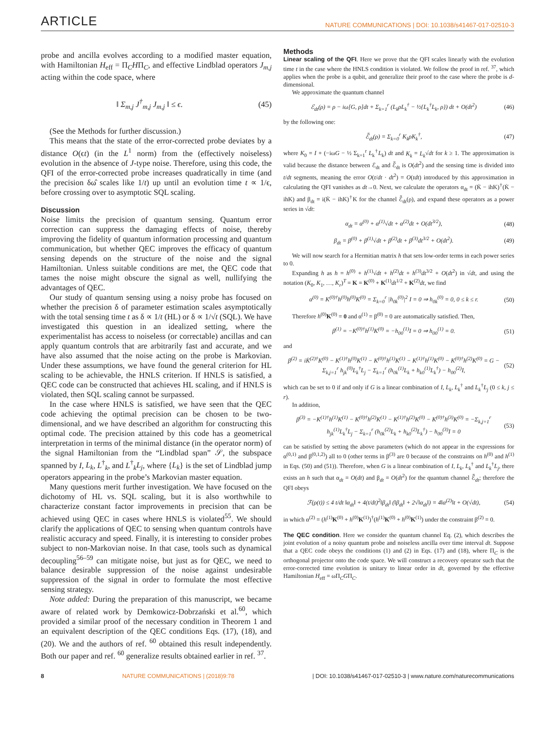ARTICLE NATURE COMMUNICATIONS | DOI: 10.1038/s41467-017-02510-3
probe and ancilla evolves according to a modified master equation, with Hamiltonian H<sub>eff</sub> = Π<sub>C</sub>HΠ<sub>C</sub>, and effective Lindblad operators J<sub>m,j</sub> acting within the code space, where
‖ Σ<sub>m,j</sub> J<sup>†</sup><sub>m,j</sub> J<sub>m,j</sub> ‖ ≤ ϵ. (45)
(See the Methods for further discussion.)
This means that the state of the error-corrected probe deviates by a distance O(ϵt) (in the L<sup>1</sup> norm) from the (effectively noiseless) evolution in the absence of J-type noise. Therefore, using this code, the QFI of the error-corrected probe increases quadratically in time (and the precision δω̂ scales like 1/t) up until an evolution time t ∝ 1/ϵ, before crossing over to asymptotic SQL scaling.
Discussion
Noise limits the precision of quantum sensing. Quantum error correction can suppress the damaging effects of noise, thereby improving the fidelity of quantum information processing and quantum communication, but whether QEC improves the efficacy of quantum sensing depends on the structure of the noise and the signal Hamiltonian. Unless suitable conditions are met, the QEC code that tames the noise might obscure the signal as well, nullifying the advantages of QEC.
Our study of quantum sensing using a noisy probe has focused on whether the precision δ of parameter estimation scales asymptotically with the total sensing time t as δ ∝ 1/t (HL) or δ ∝ 1/√t (SQL). We have investigated this question in an idealized setting, where the experimentalist has access to noiseless (or correctable) ancillas and can apply quantum controls that are arbitrarily fast and accurate, and we have also assumed that the noise acting on the probe is Markovian. Under these assumptions, we have found the general criterion for HL scaling to be achievable, the HNLS criterion. If HNLS is satisfied, a QEC code can be constructed that achieves HL scaling, and if HNLS is violated, then SQL scaling cannot be surpassed.
In the case where HNLS is satisfied, we have seen that the QEC code achieving the optimal precision can be chosen to be two-dimensional, and we have described an algorithm for constructing this optimal code. The precision attained by this code has a geometrical interpretation in terms of the minimal distance (in the operator norm) of the signal Hamiltonian from the “Lindblad span” 𝒮, the subspace spanned by I, L<sub>k</sub>, L<sup>†</sup><sub>k</sub>, and L<sup>†</sup><sub>k</sub>L<sub>j</sub>, where {L<sub>k</sub>} is the set of Lindblad jump operators appearing in the probe’s Markovian master equation.
Many questions merit further investigation. We have focused on the dichotomy of HL vs. SQL scaling, but it is also worthwhile to characterize constant factor improvements in precision that can be achieved using QEC in cases where HNLS is violated<sup>55</sup>. We should clarify the applications of QEC to sensing when quantum controls have realistic accuracy and speed. Finally, it is interesting to consider probes subject to non-Markovian noise. In that case, tools such as dynamical decoupling<sup>56–59</sup> can mitigate noise, but just as for QEC, we need to balance desirable suppression of the noise against undesirable suppression of the signal in order to formulate the most effective sensing strategy.
Note added: During the preparation of this manuscript, we became aware of related work by Demkowicz-Dobrzański et al.<sup>60</sup>, which provided a similar proof of the necessary condition in Theorem 1 and an equivalent description of the QEC conditions Eqs. (17), (18), and (20). We and the authors of ref. <sup>60</sup> obtained this result independently. Both our paper and ref. <sup>60</sup> generalize results obtained earlier in ref. <sup>37</sup>.
Methods
Linear scaling of the QFI. Here we prove that the QFI scales linearly with the evolution time t in the case where the HNLS condition is violated. We follow the proof in ref. <sup>37</sup>, which applies when the probe is a qubit, and generalize their proof to the case where the probe is d-dimensional.
We approximate the quantum channel
ℰ<sub>dt</sub>(ρ) = ρ − iω[G, ρ]dt + Σ<sub>k=1</sub><sup>r</sup> (L<sub>k</sub>ρL<sub>k</sub><sup>†</sup> − ½{L<sub>k</sub><sup>†</sup>L<sub>k</sub>, ρ}) dt + O(dt<sup>2</sup>) (46)
by the following one:
ℰ̃<sub>dt</sub>(ρ) = Σ<sub>k=0</sub><sup>r</sup> K<sub>k</sub>ρK<sub>k</sub><sup>†</sup>, (47)
where K<sub>0</sub> = I + (−iωG − ½ Σ<sub>k=1</sub><sup>r</sup> L<sub>k</sub><sup>†</sup>L<sub>k</sub>) dt and K<sub>k</sub> = L<sub>k</sub>√dt for k ≥ 1. The approximation is valid because the distance between ℰ<sub>dt</sub> and ℰ̃<sub>dt</sub> is O(dt<sup>2</sup>) and the sensing time is divided into t/dt segments, meaning the error O(t/dt · dt<sup>2</sup>) = O(tdt) introduced by this approximation in calculating the QFI vanishes as dt→0. Next, we calculate the operators α<sub>dt</sub> = (K̇ − ihK)<sup>†</sup>(K̇ − ihK) and β<sub>dt</sub> = i(K̇ − ihK)<sup>†</sup>K for the channel ℰ̃<sub>dt</sub>(ρ), and expand these operators as a power series in √dt:
α<sub>dt</sub> = α<sup>(0)</sup> + α<sup>(1)</sup>√dt + α<sup>(2)</sup>dt + O(dt<sup>3/2</sup>), (48)
β<sub>dt</sub> = β<sup>(0)</sup> + β<sup>(1)</sup>√dt + β<sup>(2)</sup>dt + β<sup>(3)</sup>dt<sup>3/2</sup> + O(dt<sup>2</sup>). (49)
We will now search for a Hermitian matrix h that sets low-order terms in each power series to 0.
Expanding h as h = h<sup>(0)</sup> + h<sup>(1)</sup>√dt + h<sup>(2)</sup>dt + h<sup>(3)</sup>dt<sup>3/2</sup> + O(dt<sup>2</sup>) in √dt, and using the notation (K<sub>0</sub>, K<sub>1</sub>, …, K<sub>r</sub>)<sup>T</sup> = K = K<sup>(0)</sup> + K<sup>(1)</sup>dt<sup>1/2</sup> + K<sup>(2)</sup>dt, we find
α<sup>(0)</sup> = K<sup>(0)†</sup>h<sup>(0)</sup>h<sup>(0)</sup>K<sup>(0)</sup> = Σ<sub>k=0</sub><sup>r</sup> |h<sub>0k</sub><sup>(0)</sup>|<sup>2</sup> I = 0 ⇒ h<sub>0k</sub><sup>(0)</sup> = 0, 0 ≤ k ≤ r. (50)
Therefore h<sup>(0)</sup>K<sup>(0)</sup> = 0 and α<sup>(1)</sup> = β<sup>(0)</sup> = 0 are automatically satisfied. Then,
β<sup>(1)</sup> = −K<sup>(0)†</sup>h<sup>(1)</sup>K<sup>(0)</sup> = −h<sub>00</sub><sup>(1)</sup>I = 0 ⇒ h<sub>00</sub><sup>(1)</sup> = 0. (51)
and
β<sup>(2)</sup> = iK̇<sup>(2)†</sup>K<sup>(0)</sup> − K<sup>(1)†</sup>h<sup>(0)</sup>K<sup>(1)</sup> − K<sup>(0)†</sup>h<sup>(1)</sup>K<sup>(1)</sup> − K<sup>(1)†</sup>h<sup>(1)</sup>K<sup>(0)</sup> − K<sup>(0)†</sup>h<sup>(2)</sup>K<sup>(0)</sup> = G − Σ<sub>k,j=1</sub><sup>r</sup> h<sub>jk</sub><sup>(0)</sup>L<sub>k</sub><sup>†</sup>L<sub>j</sub> − Σ<sub>k=1</sub><sup>r</sup> (h<sub>0k</sub><sup>(1)</sup>L<sub>k</sub> + h<sub>k0</sub><sup>(1)</sup>L<sub>k</sub><sup>†</sup>) − h<sub>00</sub><sup>(2)</sup>I, (52)
which can be set to 0 if and only if G is a linear combination of I, L<sub>k</sub>, L<sub>k</sub><sup>†</sup> and L<sub>k</sub><sup>†</sup>L<sub>j</sub> (0 ≤ k, j ≤ r).
In addition,
β<sup>(3)</sup> = −K<sup>(1)†</sup>h<sup>(1)</sup>K<sup>(1)</sup> − K<sup>(0)†</sup>h<sup>(2)</sup>K<sup>(1)</sup> − K<sup>(1)†</sup>h<sup>(2)</sup>K<sup>(0)</sup> − K<sup>(0)†</sup>h<sup>(3)</sup>K<sup>(0)</sup> = −Σ<sub>k,j=1</sub><sup>r</sup> h<sub>jk</sub><sup>(1)</sup>L<sub>k</sub><sup>†</sup>L<sub>j</sub> − Σ<sub>k=1</sub><sup>r</sup> (h<sub>0k</sub><sup>(2)</sup>L<sub>k</sub> + h<sub>k0</sub><sup>(2)</sup>L<sub>k</sub><sup>†</sup>) − h<sub>00</sub><sup>(3)</sup>I = 0 (53)
can be satisfied by setting the above parameters (which do not appear in the expressions for α<sup>(0,1)</sup> and β<sup>(0,1,2)</sup>) all to 0 (other terms in β<sup>(3)</sup> are 0 because of the constraints on h<sup>(0)</sup> and h<sup>(1)</sup> in Eqs. (50) and (51)). Therefore, when G is a linear combination of I, L<sub>k</sub>, L<sub>k</sub><sup>†</sup> and L<sub>k</sub><sup>†</sup>L<sub>j</sub>, there exists an h such that α<sub>dt</sub> = O(dt) and β<sub>dt</sub> = O(dt<sup>2</sup>) for the quantum channel ℰ̃<sub>dt</sub>; therefore the QFI obeys
ℱ(ρ(t)) ≤ 4 t/dt ‖α<sub>dt</sub>‖ + 4(t/dt)<sup>2</sup>‖β<sub>dt</sub>‖ (‖β<sub>dt</sub>‖ + 2√‖α<sub>dt</sub>‖) = 4‖α<sup>(2)</sup>‖t + O(√dt), (54)
in which α<sup>(2)</sup> = (h<sup>(1)</sup>K<sup>(0)</sup> + h<sup>(0)</sup>K<sup>(1)</sup>)<sup>†</sup>(h<sup>(1)</sup>K<sup>(0)</sup> + h<sup>(0)</sup>K<sup>(1)</sup>) under the constraint β<sup>(2)</sup> = 0.
The QEC condition. Here we consider the quantum channel Eq. (2), which describes the joint evolution of a noisy quantum probe and noiseless ancilla over time interval dt. Suppose that a QEC code obeys the conditions (1) and (2) in Eqs. (17) and (18), where Π<sub>C</sub> is the orthogonal projector onto the code space. We will construct a recovery operator such that the error-corrected time evolution is unitary to linear order in dt, governed by the effective Hamiltonian H<sub>eff</sub> = ωΠ<sub>C</sub>GΠ<sub>C</sub>.
8 NATURE COMMUNICATIONS | (2018)9:78 | DOI: 10.1038/s41467-017-02510-3 | www.nature.com/naturecommunications